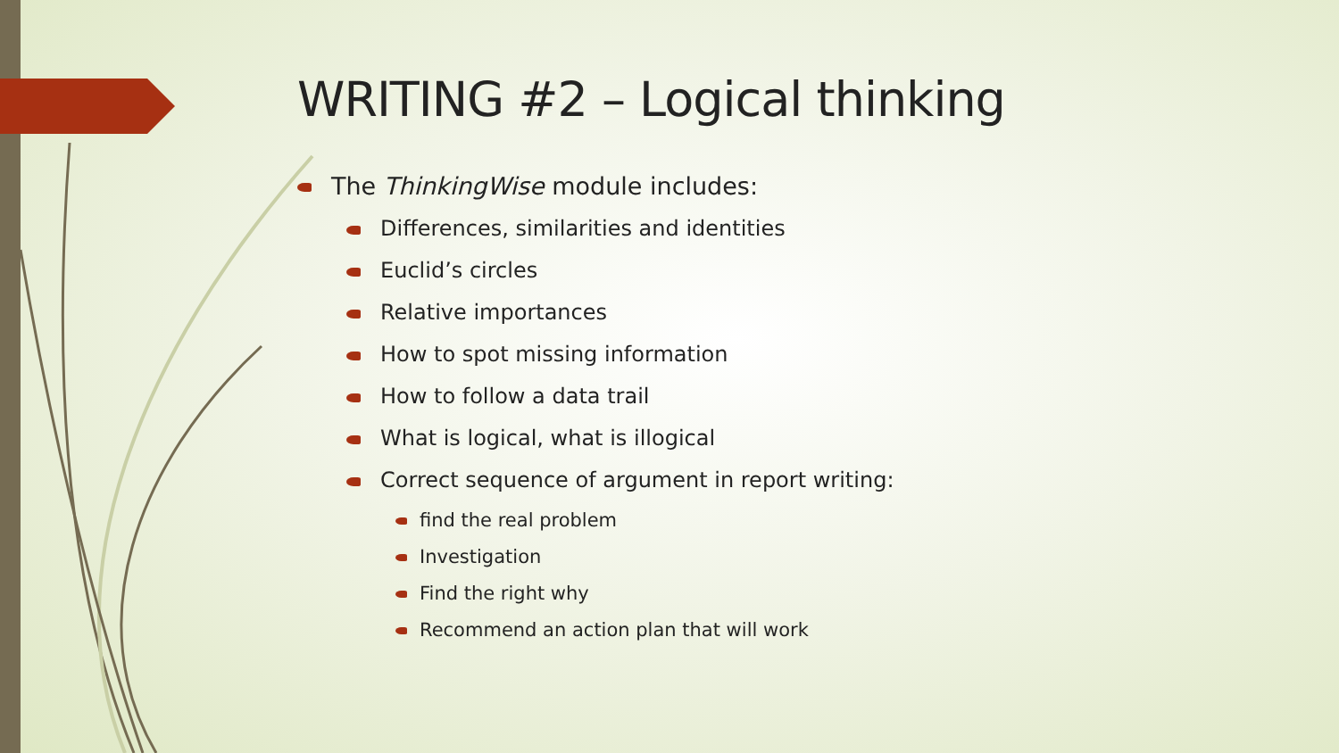WRITING #2 – Logical thinking
The ThinkingWise module includes:
Differences, similarities and identities
Euclid’s circles
Relative importances
How to spot missing information
How to follow a data trail
What is logical, what is illogical
Correct sequence of argument in report writing:
find the real problem
Investigation
Find the right why
Recommend an action plan that will work